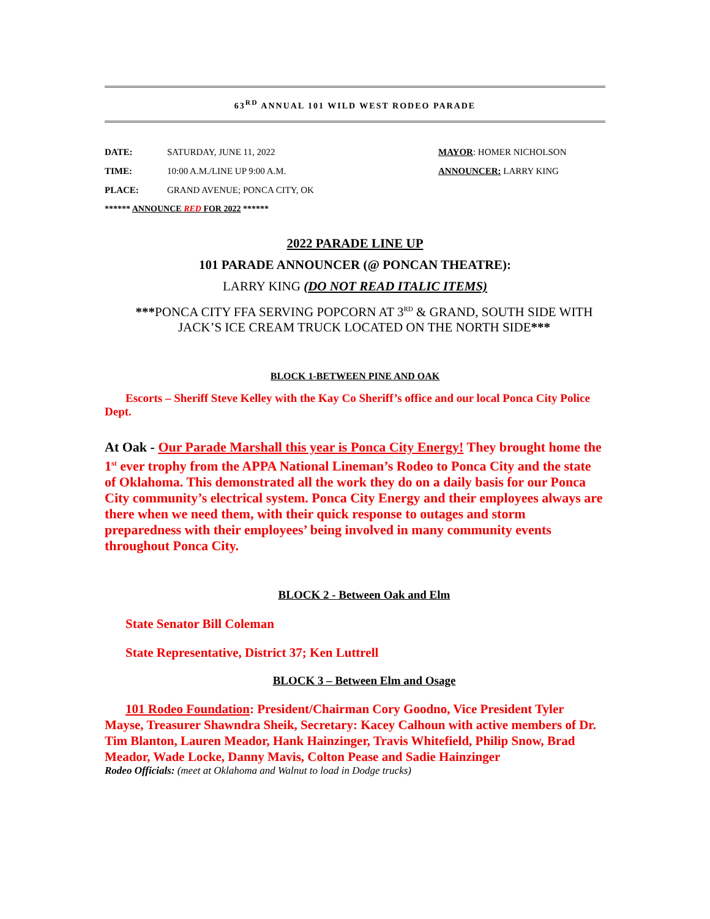63<sup>RD</sup> ANNUAL 101 WILD WEST RODEO PARADE
DATE: SATURDAY, JUNE 11, 2022 MAYOR: HOMER NICHOLSON
TIME: 10:00 A.M./LINE UP 9:00 A.M. ANNOUNCER: LARRY KING
PLACE: GRAND AVENUE; PONCA CITY, OK
****** ANNOUNCE RED FOR 2022 ******
2022 PARADE LINE UP
101 PARADE ANNOUNCER (@ PONCAN THEATRE):
LARRY KING (DO NOT READ ITALIC ITEMS)
***PONCA CITY FFA SERVING POPCORN AT 3<sup>RD</sup> & GRAND, SOUTH SIDE WITH JACK’S ICE CREAM TRUCK LOCATED ON THE NORTH SIDE***
BLOCK 1-BETWEEN PINE AND OAK
Escorts – Sheriff Steve Kelley with the Kay Co Sheriff’s office and our local Ponca City Police Dept.
At Oak - Our Parade Marshall this year is Ponca City Energy! They brought home the 1<sup>st</sup> ever trophy from the APPA National Lineman’s Rodeo to Ponca City and the state of Oklahoma. This demonstrated all the work they do on a daily basis for our Ponca City community’s electrical system. Ponca City Energy and their employees always are there when we need them, with their quick response to outages and storm preparedness with their employees’ being involved in many community events throughout Ponca City.
BLOCK 2 - Between Oak and Elm
State Senator Bill Coleman
State Representative, District 37; Ken Luttrell
BLOCK 3 – Between Elm and Osage
101 Rodeo Foundation: President/Chairman Cory Goodno, Vice President Tyler Mayse, Treasurer Shawndra Sheik, Secretary: Kacey Calhoun with active members of Dr. Tim Blanton, Lauren Meador, Hank Hainzinger, Travis Whitefield, Philip Snow, Brad Meador, Wade Locke, Danny Mavis, Colton Pease and Sadie Hainzinger
Rodeo Officials: (meet at Oklahoma and Walnut to load in Dodge trucks)